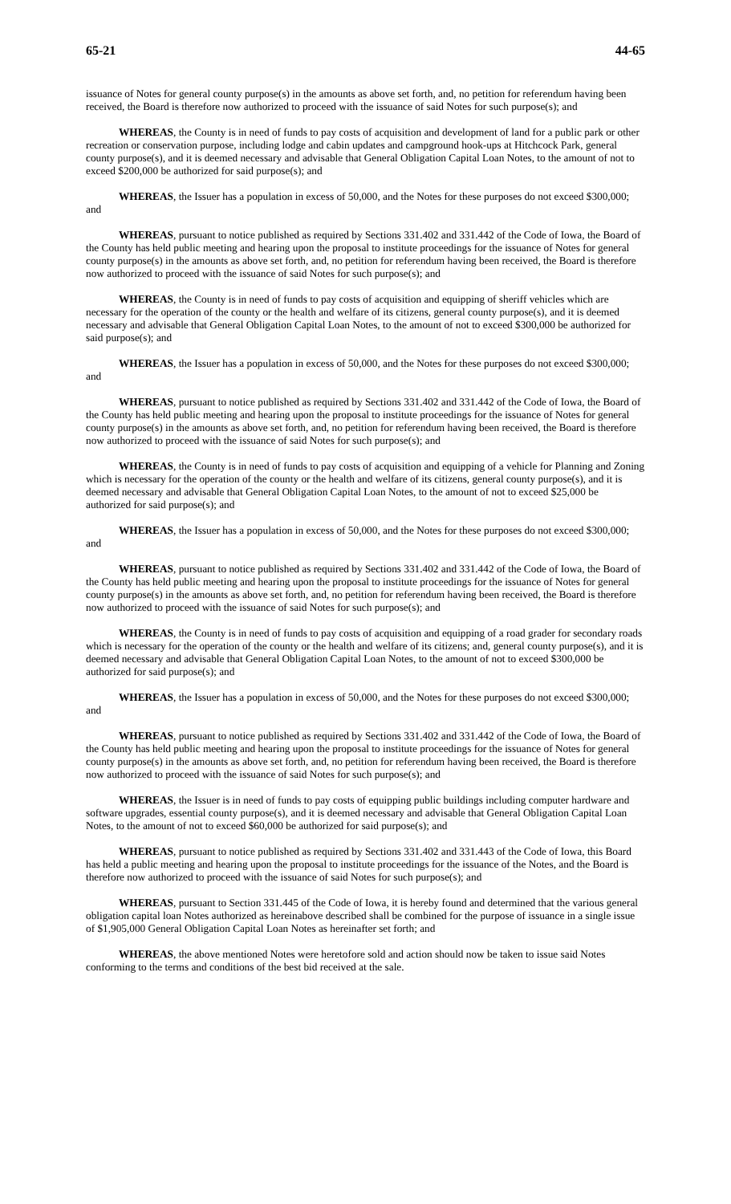65-21 44-65
issuance of Notes for general county purpose(s) in the amounts as above set forth, and, no petition for referendum having been received, the Board is therefore now authorized to proceed with the issuance of said Notes for such purpose(s); and
WHEREAS, the County is in need of funds to pay costs of acquisition and development of land for a public park or other recreation or conservation purpose, including lodge and cabin updates and campground hook-ups at Hitchcock Park, general county purpose(s), and it is deemed necessary and advisable that General Obligation Capital Loan Notes, to the amount of not to exceed $200,000 be authorized for said purpose(s); and
WHEREAS, the Issuer has a population in excess of 50,000, and the Notes for these purposes do not exceed $300,000; and
WHEREAS, pursuant to notice published as required by Sections 331.402 and 331.442 of the Code of Iowa, the Board of the County has held public meeting and hearing upon the proposal to institute proceedings for the issuance of Notes for general county purpose(s) in the amounts as above set forth, and, no petition for referendum having been received, the Board is therefore now authorized to proceed with the issuance of said Notes for such purpose(s); and
WHEREAS, the County is in need of funds to pay costs of acquisition and equipping of sheriff vehicles which are necessary for the operation of the county or the health and welfare of its citizens, general county purpose(s), and it is deemed necessary and advisable that General Obligation Capital Loan Notes, to the amount of not to exceed $300,000 be authorized for said purpose(s); and
WHEREAS, the Issuer has a population in excess of 50,000, and the Notes for these purposes do not exceed $300,000; and
WHEREAS, pursuant to notice published as required by Sections 331.402 and 331.442 of the Code of Iowa, the Board of the County has held public meeting and hearing upon the proposal to institute proceedings for the issuance of Notes for general county purpose(s) in the amounts as above set forth, and, no petition for referendum having been received, the Board is therefore now authorized to proceed with the issuance of said Notes for such purpose(s); and
WHEREAS, the County is in need of funds to pay costs of acquisition and equipping of a vehicle for Planning and Zoning which is necessary for the operation of the county or the health and welfare of its citizens, general county purpose(s), and it is deemed necessary and advisable that General Obligation Capital Loan Notes, to the amount of not to exceed $25,000 be authorized for said purpose(s); and
WHEREAS, the Issuer has a population in excess of 50,000, and the Notes for these purposes do not exceed $300,000; and
WHEREAS, pursuant to notice published as required by Sections 331.402 and 331.442 of the Code of Iowa, the Board of the County has held public meeting and hearing upon the proposal to institute proceedings for the issuance of Notes for general county purpose(s) in the amounts as above set forth, and, no petition for referendum having been received, the Board is therefore now authorized to proceed with the issuance of said Notes for such purpose(s); and
WHEREAS, the County is in need of funds to pay costs of acquisition and equipping of a road grader for secondary roads which is necessary for the operation of the county or the health and welfare of its citizens; and, general county purpose(s), and it is deemed necessary and advisable that General Obligation Capital Loan Notes, to the amount of not to exceed $300,000 be authorized for said purpose(s); and
WHEREAS, the Issuer has a population in excess of 50,000, and the Notes for these purposes do not exceed $300,000; and
WHEREAS, pursuant to notice published as required by Sections 331.402 and 331.442 of the Code of Iowa, the Board of the County has held public meeting and hearing upon the proposal to institute proceedings for the issuance of Notes for general county purpose(s) in the amounts as above set forth, and, no petition for referendum having been received, the Board is therefore now authorized to proceed with the issuance of said Notes for such purpose(s); and
WHEREAS, the Issuer is in need of funds to pay costs of equipping public buildings including computer hardware and software upgrades, essential county purpose(s), and it is deemed necessary and advisable that General Obligation Capital Loan Notes, to the amount of not to exceed $60,000 be authorized for said purpose(s); and
WHEREAS, pursuant to notice published as required by Sections 331.402 and 331.443 of the Code of Iowa, this Board has held a public meeting and hearing upon the proposal to institute proceedings for the issuance of the Notes, and the Board is therefore now authorized to proceed with the issuance of said Notes for such purpose(s); and
WHEREAS, pursuant to Section 331.445 of the Code of Iowa, it is hereby found and determined that the various general obligation capital loan Notes authorized as hereinabove described shall be combined for the purpose of issuance in a single issue of $1,905,000 General Obligation Capital Loan Notes as hereinafter set forth; and
WHEREAS, the above mentioned Notes were heretofore sold and action should now be taken to issue said Notes conforming to the terms and conditions of the best bid received at the sale.